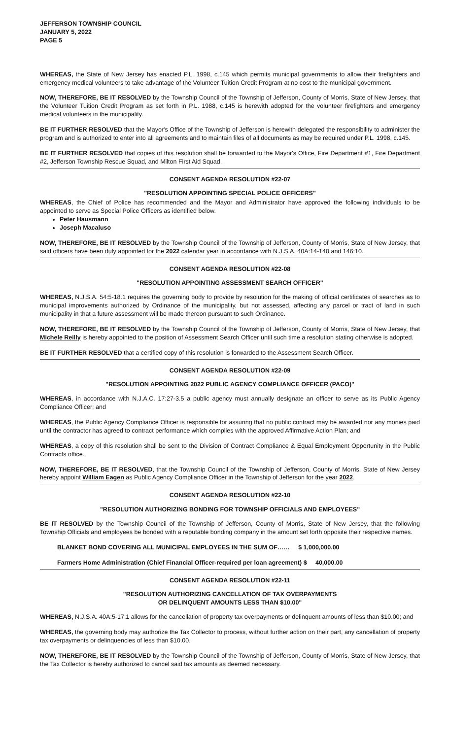JEFFERSON TOWNSHIP COUNCIL
JANUARY 5, 2022
PAGE 5
WHEREAS, the State of New Jersey has enacted P.L. 1998, c.145 which permits municipal governments to allow their firefighters and emergency medical volunteers to take advantage of the Volunteer Tuition Credit Program at no cost to the municipal government.
NOW, THEREFORE, BE IT RESOLVED by the Township Council of the Township of Jefferson, County of Morris, State of New Jersey, that the Volunteer Tuition Credit Program as set forth in P.L. 1988, c.145 is herewith adopted for the volunteer firefighters and emergency medical volunteers in the municipality.
BE IT FURTHER RESOLVED that the Mayor's Office of the Township of Jefferson is herewith delegated the responsibility to administer the program and is authorized to enter into all agreements and to maintain files of all documents as may be required under P.L. 1998, c.145.
BE IT FURTHER RESOLVED that copies of this resolution shall be forwarded to the Mayor's Office, Fire Department #1, Fire Department #2, Jefferson Township Rescue Squad, and Milton First Aid Squad.
CONSENT AGENDA RESOLUTION #22-07
"RESOLUTION APPOINTING SPECIAL POLICE OFFICERS"
WHEREAS, the Chief of Police has recommended and the Mayor and Administrator have approved the following individuals to be appointed to serve as Special Police Officers as identified below.
Peter Hausmann
Joseph Macaluso
NOW, THEREFORE, BE IT RESOLVED by the Township Council of the Township of Jefferson, County of Morris, State of New Jersey, that said officers have been duly appointed for the 2022 calendar year in accordance with N.J.S.A. 40A:14-140 and 146:10.
CONSENT AGENDA RESOLUTION #22-08
"RESOLUTION APPOINTING ASSESSMENT SEARCH OFFICER"
WHEREAS, N.J.S.A. 54:5-18.1 requires the governing body to provide by resolution for the making of official certificates of searches as to municipal improvements authorized by Ordinance of the municipality, but not assessed, affecting any parcel or tract of land in such municipality in that a future assessment will be made thereon pursuant to such Ordinance.
NOW, THEREFORE, BE IT RESOLVED by the Township Council of the Township of Jefferson, County of Morris, State of New Jersey, that Michele Reilly is hereby appointed to the position of Assessment Search Officer until such time a resolution stating otherwise is adopted.
BE IT FURTHER RESOLVED that a certified copy of this resolution is forwarded to the Assessment Search Officer.
CONSENT AGENDA RESOLUTION #22-09
"RESOLUTION APPOINTING 2022 PUBLIC AGENCY COMPLIANCE OFFICER (PACO)"
WHEREAS, in accordance with N.J.A.C. 17:27-3.5 a public agency must annually designate an officer to serve as its Public Agency Compliance Officer; and
WHEREAS, the Public Agency Compliance Officer is responsible for assuring that no public contract may be awarded nor any monies paid until the contractor has agreed to contract performance which complies with the approved Affirmative Action Plan; and
WHEREAS, a copy of this resolution shall be sent to the Division of Contract Compliance & Equal Employment Opportunity in the Public Contracts office.
NOW, THEREFORE, BE IT RESOLVED, that the Township Council of the Township of Jefferson, County of Morris, State of New Jersey hereby appoint William Eagen as Public Agency Compliance Officer in the Township of Jefferson for the year 2022.
CONSENT AGENDA RESOLUTION #22-10
"RESOLUTION AUTHORIZING BONDING FOR TOWNSHIP OFFICIALS AND EMPLOYEES"
BE IT RESOLVED by the Township Council of the Township of Jefferson, County of Morris, State of New Jersey, that the following Township Officials and employees be bonded with a reputable bonding company in the amount set forth opposite their respective names.
BLANKET BOND COVERING ALL MUNICIPAL EMPLOYEES IN THE SUM OF…… $ 1,000,000.00
Farmers Home Administration (Chief Financial Officer-required per loan agreement) $ 40,000.00
CONSENT AGENDA RESOLUTION #22-11
"RESOLUTION AUTHORIZING CANCELLATION OF TAX OVERPAYMENTS
OR DELINQUENT AMOUNTS LESS THAN $10.00"
WHEREAS, N.J.S.A. 40A:5-17.1 allows for the cancellation of property tax overpayments or delinquent amounts of less than $10.00; and
WHEREAS, the governing body may authorize the Tax Collector to process, without further action on their part, any cancellation of property tax overpayments or delinquencies of less than $10.00.
NOW, THEREFORE, BE IT RESOLVED by the Township Council of the Township of Jefferson, County of Morris, State of New Jersey, that the Tax Collector is hereby authorized to cancel said tax amounts as deemed necessary.